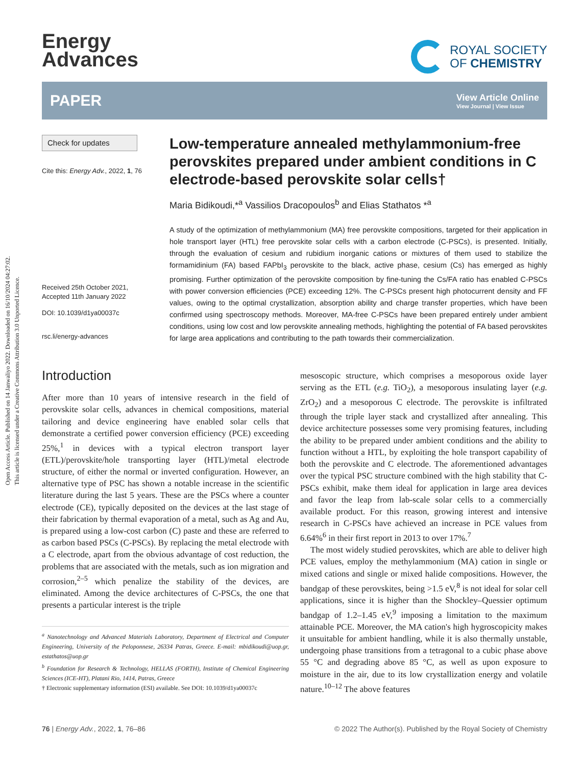Open Access Article. Published on 14 Janwaliyo 2022. Downloaded on 16/10/2024 04:27:02.
This article is licensed under a Creative Commons Attribution 3.0 Unported Licence.
Energy
Advances
ROYAL SOCIETY
OF CHEMISTRY
PAPER
View Article Online
View Journal | View Issue
Check for updates
Cite this: Energy Adv., 2022, 1, 76
Received 25th October 2021,
Accepted 11th January 2022
DOI: 10.1039/d1ya00037c
rsc.li/energy-advances
Low-temperature annealed methylammonium-free perovskites prepared under ambient conditions in C electrode-based perovskite solar cells†
Maria Bidikoudi,*<sup>a</sup> Vassilios Dracopoulos<sup>b</sup> and Elias Stathatos *<sup>a</sup>
A study of the optimization of methylammonium (MA) free perovskite compositions, targeted for their application in hole transport layer (HTL) free perovskite solar cells with a carbon electrode (C-PSCs), is presented. Initially, through the evaluation of cesium and rubidium inorganic cations or mixtures of them used to stabilize the formamidinium (FA) based FAPbI<sub>3</sub> perovskite to the black, active phase, cesium (Cs) has emerged as highly promising. Further optimization of the perovskite composition by fine-tuning the Cs/FA ratio has enabled C-PSCs with power conversion efficiencies (PCE) exceeding 12%. The C-PSCs present high photocurrent density and FF values, owing to the optimal crystallization, absorption ability and charge transfer properties, which have been confirmed using spectroscopy methods. Moreover, MA-free C-PSCs have been prepared entirely under ambient conditions, using low cost and low perovskite annealing methods, highlighting the potential of FA based perovskites for large area applications and contributing to the path towards their commercialization.
Introduction
After more than 10 years of intensive research in the field of perovskite solar cells, advances in chemical compositions, material tailoring and device engineering have enabled solar cells that demonstrate a certified power conversion efficiency (PCE) exceeding 25%,<sup>1</sup> in devices with a typical electron transport layer (ETL)/perovskite/hole transporting layer (HTL)/metal electrode structure, of either the normal or inverted configuration. However, an alternative type of PSC has shown a notable increase in the scientific literature during the last 5 years. These are the PSCs where a counter electrode (CE), typically deposited on the devices at the last stage of their fabrication by thermal evaporation of a metal, such as Ag and Au, is prepared using a low-cost carbon (C) paste and these are referred to as carbon based PSCs (C-PSCs). By replacing the metal electrode with a C electrode, apart from the obvious advantage of cost reduction, the problems that are associated with the metals, such as ion migration and corrosion,<sup>2–5</sup> which penalize the stability of the devices, are eliminated. Among the device architectures of C-PSCs, the one that presents a particular interest is the triple
<sup>a</sup> Nanotechnology and Advanced Materials Laboratory, Department of Electrical and Computer Engineering, University of the Peloponnese, 26334 Patras, Greece. E-mail: mbidikoudi@uop.gr, estathatos@uop.gr
<sup>b</sup> Foundation for Research & Technology, HELLAS (FORTH), Institute of Chemical Engineering Sciences (ICE-HT), Platani Rio, 1414, Patras, Greece
† Electronic supplementary information (ESI) available. See DOI: 10.1039/d1ya00037c
mesoscopic structure, which comprises a mesoporous oxide layer serving as the ETL (e.g. TiO<sub>2</sub>), a mesoporous insulating layer (e.g. ZrO<sub>2</sub>) and a mesoporous C electrode. The perovskite is infiltrated through the triple layer stack and crystallized after annealing. This device architecture possesses some very promising features, including the ability to be prepared under ambient conditions and the ability to function without a HTL, by exploiting the hole transport capability of both the perovskite and C electrode. The aforementioned advantages over the typical PSC structure combined with the high stability that C-PSCs exhibit, make them ideal for application in large area devices and favor the leap from lab-scale solar cells to a commercially available product. For this reason, growing interest and intensive research in C-PSCs have achieved an increase in PCE values from 6.64%<sup>6</sup> in their first report in 2013 to over 17%.<sup>7</sup>
The most widely studied perovskites, which are able to deliver high PCE values, employ the methylammonium (MA) cation in single or mixed cations and single or mixed halide compositions. However, the bandgap of these perovskites, being >1.5 eV,<sup>8</sup> is not ideal for solar cell applications, since it is higher than the Shockley–Quessier optimum bandgap of 1.2–1.45 eV,<sup>9</sup> imposing a limitation to the maximum attainable PCE. Moreover, the MA cation's high hygroscopicity makes it unsuitable for ambient handling, while it is also thermally unstable, undergoing phase transitions from a tetragonal to a cubic phase above 55 °C and degrading above 85 °C, as well as upon exposure to moisture in the air, due to its low crystallization energy and volatile nature.<sup>10–12</sup> The above features
76 | Energy Adv., 2022, 1, 76–86 © 2022 The Author(s). Published by the Royal Society of Chemistry